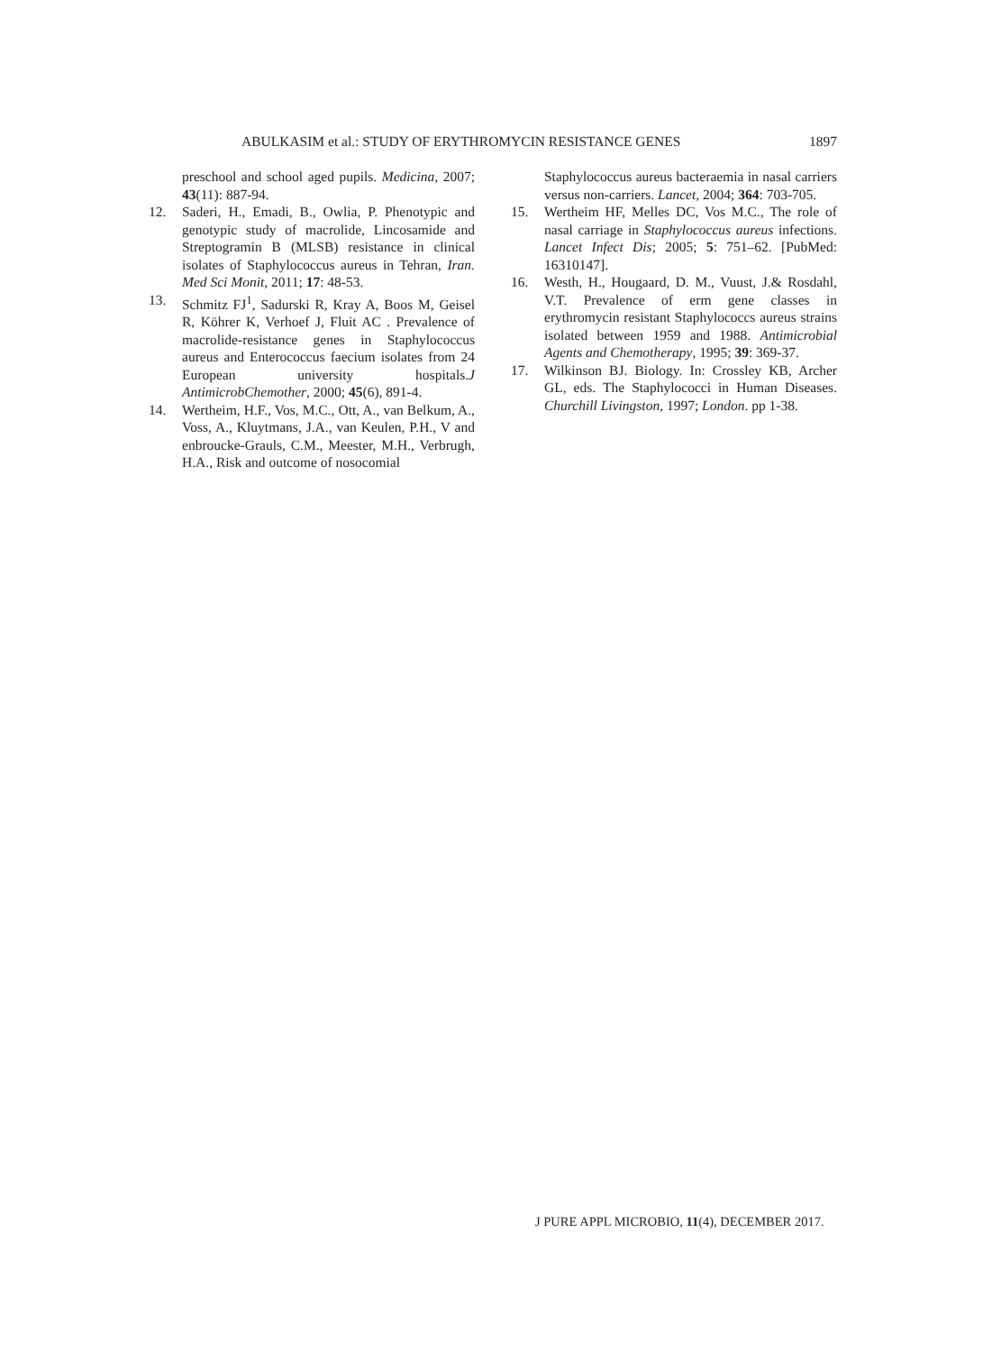ABULKASIM et al.: STUDY OF ERYTHROMYCIN RESISTANCE GENES 1897
preschool and school aged pupils. Medicina, 2007; 43(11): 887-94.
12. Saderi, H., Emadi, B., Owlia, P. Phenotypic and genotypic study of macrolide, Lincosamide and Streptogramin B (MLSB) resistance in clinical isolates of Staphylococcus aureus in Tehran, Iran. Med Sci Monit, 2011; 17: 48-53.
13. Schmitz FJ<sup>1</sup>, Sadurski R, Kray A, Boos M, Geisel R, Köhrer K, Verhoef J, Fluit AC . Prevalence of macrolide-resistance genes in Staphylococcus aureus and Enterococcus faecium isolates from 24 European university hospitals.J AntimicrobChemother, 2000; 45(6), 891-4.
14. Wertheim, H.F., Vos, M.C., Ott, A., van Belkum, A., Voss, A., Kluytmans, J.A., van Keulen, P.H., V and enbroucke-Grauls, C.M., Meester, M.H., Verbrugh, H.A., Risk and outcome of nosocomial
Staphylococcus aureus bacteraemia in nasal carriers versus non-carriers. Lancet, 2004; 364: 703-705.
15. Wertheim HF, Melles DC, Vos M.C., The role of nasal carriage in Staphylococcus aureus infections. Lancet Infect Dis; 2005; 5: 751–62. [PubMed: 16310147].
16. Westh, H., Hougaard, D. M., Vuust, J.& Rosdahl, V.T. Prevalence of erm gene classes in erythromycin resistant Staphylococcs aureus strains isolated between 1959 and 1988. Antimicrobial Agents and Chemotherapy, 1995; 39: 369-37.
17. Wilkinson BJ. Biology. In: Crossley KB, Archer GL, eds. The Staphylococci in Human Diseases. Churchill Livingston, 1997; London. pp 1-38.
J PURE APPL MICROBIO, 11(4), DECEMBER 2017.